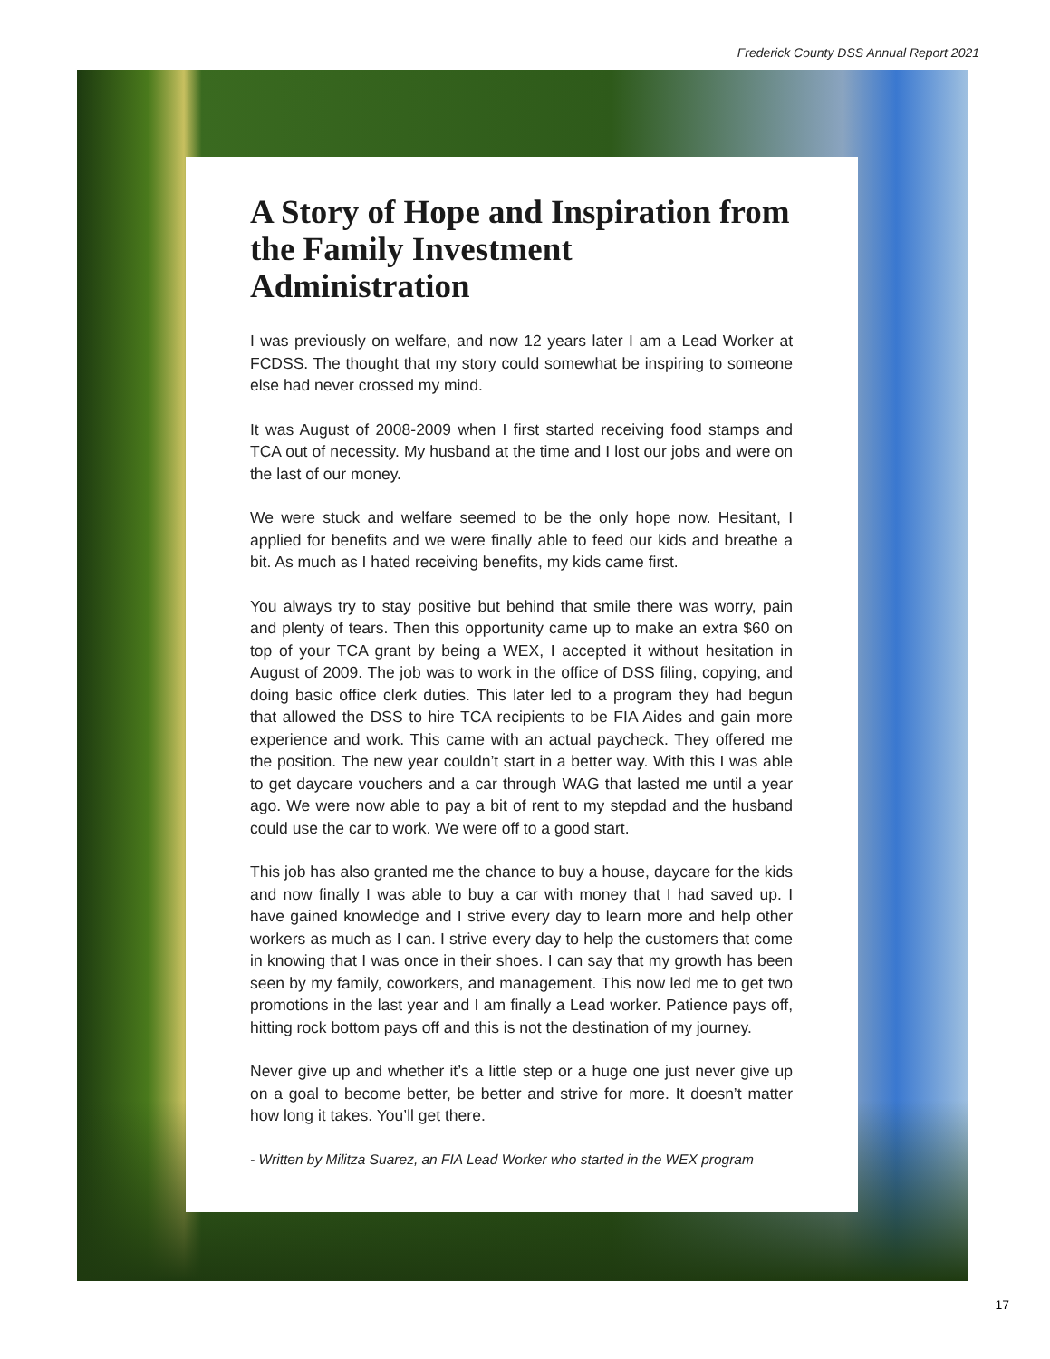Frederick County DSS Annual Report 2021
A Story of Hope and Inspiration from the Family Investment Administration
I was previously on welfare, and now 12 years later I am a Lead Worker at FCDSS. The thought that my story could somewhat be inspiring to someone else had never crossed my mind.
It was August of 2008-2009 when I first started receiving food stamps and TCA out of necessity. My husband at the time and I lost our jobs and were on the last of our money.
We were stuck and welfare seemed to be the only hope now. Hesitant, I applied for benefits and we were finally able to feed our kids and breathe a bit. As much as I hated receiving benefits, my kids came first.
You always try to stay positive but behind that smile there was worry, pain and plenty of tears. Then this opportunity came up to make an extra $60 on top of your TCA grant by being a WEX, I accepted it without hesitation in August of 2009. The job was to work in the office of DSS filing, copying, and doing basic office clerk duties. This later led to a program they had begun that allowed the DSS to hire TCA recipients to be FIA Aides and gain more experience and work. This came with an actual paycheck. They offered me the position. The new year couldn’t start in a better way. With this I was able to get daycare vouchers and a car through WAG that lasted me until a year ago. We were now able to pay a bit of rent to my stepdad and the husband could use the car to work. We were off to a good start.
This job has also granted me the chance to buy a house, daycare for the kids and now finally I was able to buy a car with money that I had saved up. I have gained knowledge and I strive every day to learn more and help other workers as much as I can. I strive every day to help the customers that come in knowing that I was once in their shoes. I can say that my growth has been seen by my family, coworkers, and management. This now led me to get two promotions in the last year and I am finally a Lead worker. Patience pays off, hitting rock bottom pays off and this is not the destination of my journey.
Never give up and whether it’s a little step or a huge one just never give up on a goal to become better, be better and strive for more. It doesn’t matter how long it takes. You’ll get there.
- Written by Militza Suarez, an FIA Lead Worker who started in the WEX program
17